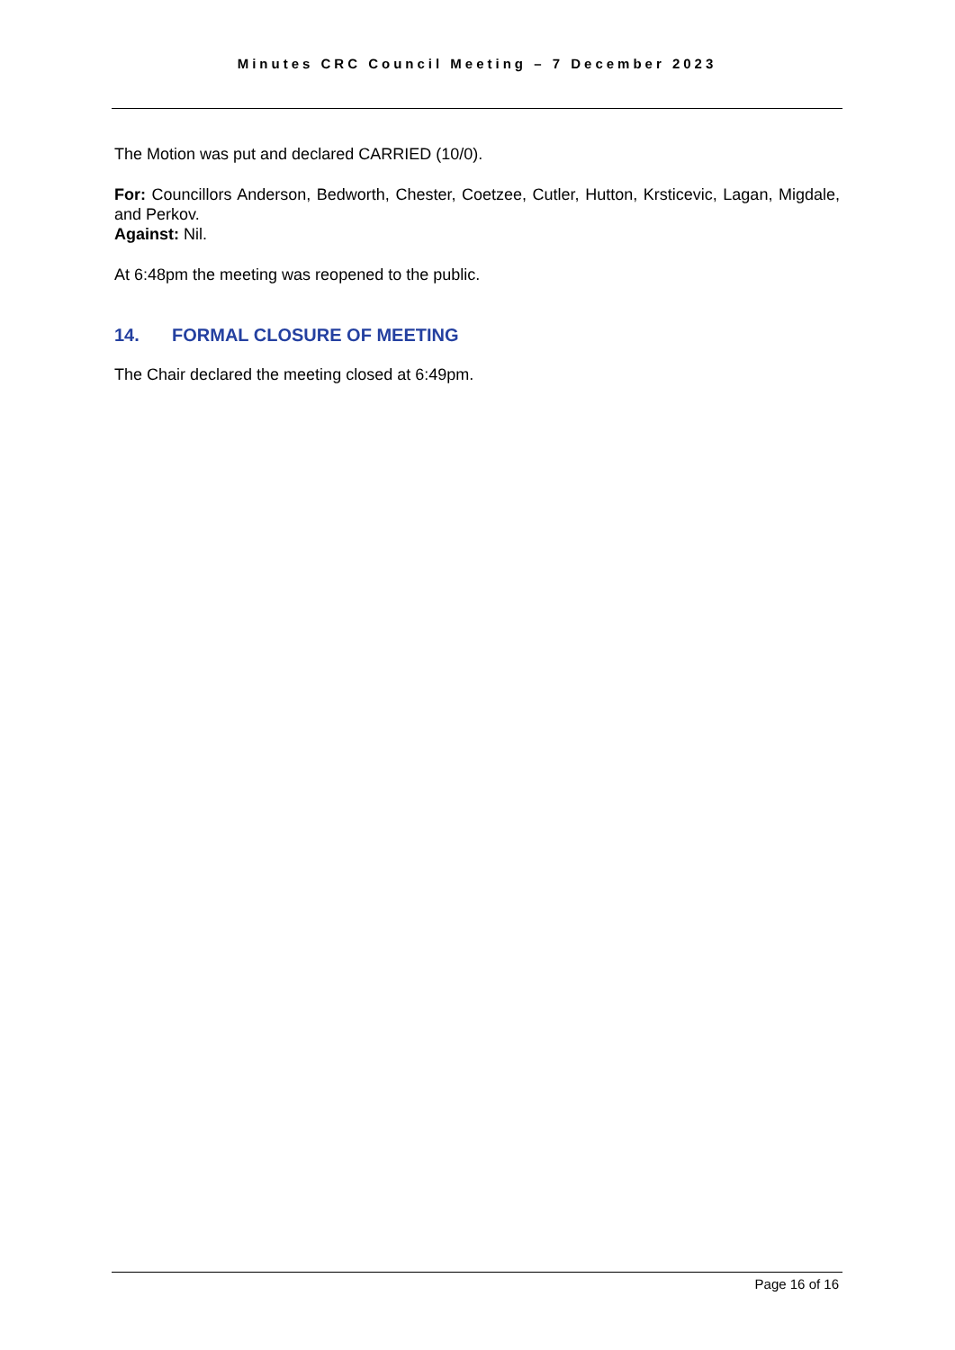Minutes CRC Council Meeting – 7 December 2023
The Motion was put and declared CARRIED (10/0).
For: Councillors Anderson, Bedworth, Chester, Coetzee, Cutler, Hutton, Krsticevic, Lagan, Migdale, and Perkov.
Against: Nil.
At 6:48pm the meeting was reopened to the public.
14. FORMAL CLOSURE OF MEETING
The Chair declared the meeting closed at 6:49pm.
Page 16 of 16